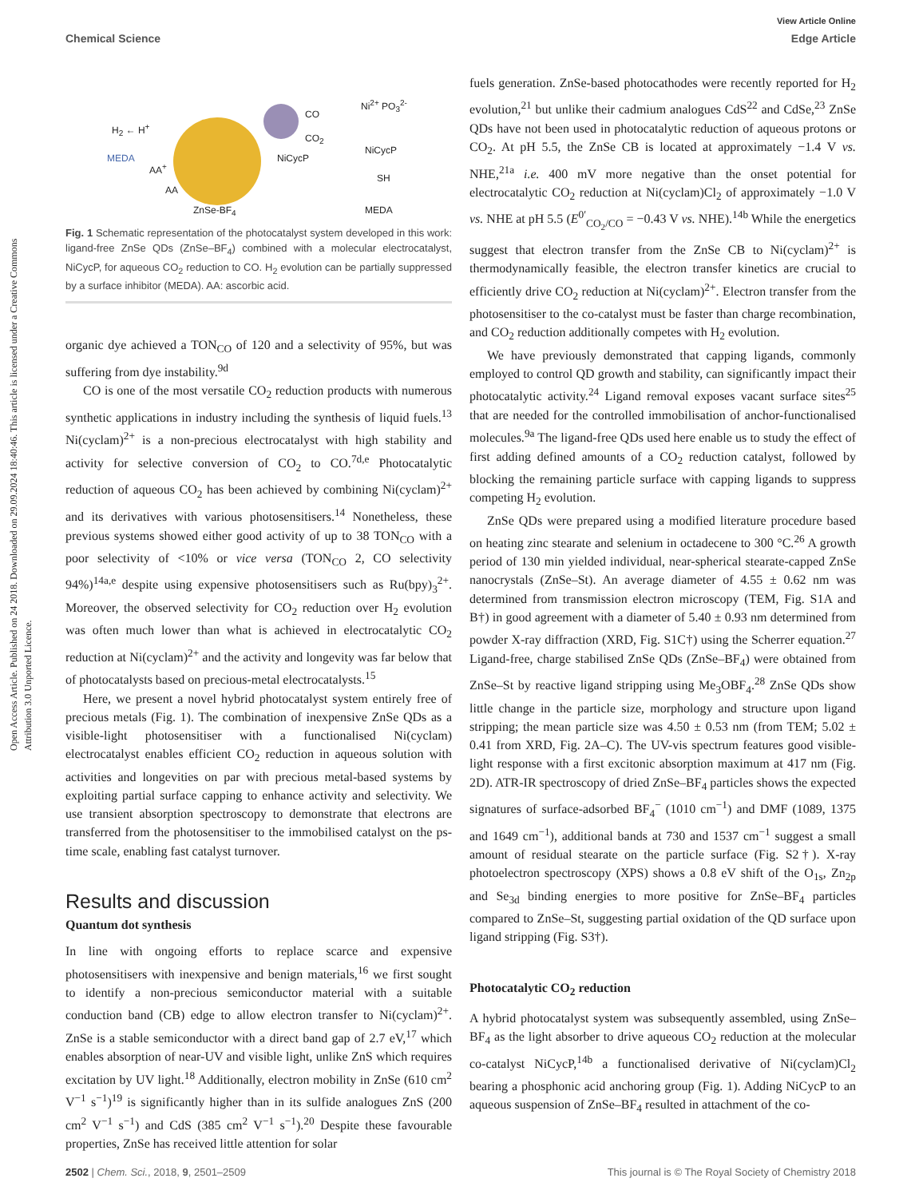View Article Online
Chemical Science Edge Article
Open Access Article. Published on 24 2018. Downloaded on 29.09.2024 18:40:46. This article is licensed under a Creative Commons Attribution 3.0 Unported Licence.
H<sub>2</sub> ← H<sup>+</sup>
MEDA
AA<sup>+</sup>
AA
ZnSe-BF<sub>4</sub>
CO
CO<sub>2</sub>
NiCycP
Ni<sup>2+</sup> PO<sub>3</sub><sup>2-</sup>
NiCycP
SH
MEDA
Fig. 1 Schematic representation of the photocatalyst system developed in this work: ligand-free ZnSe QDs (ZnSe–BF<sub>4</sub>) combined with a molecular electrocatalyst, NiCycP, for aqueous CO<sub>2</sub> reduction to CO. H<sub>2</sub> evolution can be partially suppressed by a surface inhibitor (MEDA). AA: ascorbic acid.
organic dye achieved a TON<sub>CO</sub> of 120 and a selectivity of 95%, but was suffering from dye instability.<sup>9d</sup>
CO is one of the most versatile CO<sub>2</sub> reduction products with numerous synthetic applications in industry including the synthesis of liquid fuels.<sup>13</sup> Ni(cyclam)<sup>2+</sup> is a non-precious electrocatalyst with high stability and activity for selective conversion of CO<sub>2</sub> to CO.<sup>7d,e</sup> Photocatalytic reduction of aqueous CO<sub>2</sub> has been achieved by combining Ni(cyclam)<sup>2+</sup> and its derivatives with various photosensitisers.<sup>14</sup> Nonetheless, these previous systems showed either good activity of up to 38 TON<sub>CO</sub> with a poor selectivity of <10% or vice versa (TON<sub>CO</sub> 2, CO selectivity 94%)<sup>14a,e</sup> despite using expensive photosensitisers such as Ru(bpy)<sub>3</sub><sup>2+</sup>. Moreover, the observed selectivity for CO<sub>2</sub> reduction over H<sub>2</sub> evolution was often much lower than what is achieved in electrocatalytic CO<sub>2</sub> reduction at Ni(cyclam)<sup>2+</sup> and the activity and longevity was far below that of photocatalysts based on precious-metal electrocatalysts.<sup>15</sup>
Here, we present a novel hybrid photocatalyst system entirely free of precious metals (Fig. 1). The combination of inexpensive ZnSe QDs as a visible-light photosensitiser with a functionalised Ni(cyclam) electrocatalyst enables efficient CO<sub>2</sub> reduction in aqueous solution with activities and longevities on par with precious metal-based systems by exploiting partial surface capping to enhance activity and selectivity. We use transient absorption spectroscopy to demonstrate that electrons are transferred from the photosensitiser to the immobilised catalyst on the ps-time scale, enabling fast catalyst turnover.
Results and discussion
Quantum dot synthesis
In line with ongoing efforts to replace scarce and expensive photosensitisers with inexpensive and benign materials,<sup>16</sup> we first sought to identify a non-precious semiconductor material with a suitable conduction band (CB) edge to allow electron transfer to Ni(cyclam)<sup>2+</sup>. ZnSe is a stable semiconductor with a direct band gap of 2.7 eV,<sup>17</sup> which enables absorption of near-UV and visible light, unlike ZnS which requires excitation by UV light.<sup>18</sup> Additionally, electron mobility in ZnSe (610 cm<sup>2</sup> V<sup>−1</sup> s<sup>−1</sup>)<sup>19</sup> is significantly higher than in its sulfide analogues ZnS (200 cm<sup>2</sup> V<sup>−1</sup> s<sup>−1</sup>) and CdS (385 cm<sup>2</sup> V<sup>−1</sup> s<sup>−1</sup>).<sup>20</sup> Despite these favourable properties, ZnSe has received little attention for solar
fuels generation. ZnSe-based photocathodes were recently reported for H<sub>2</sub> evolution,<sup>21</sup> but unlike their cadmium analogues CdS<sup>22</sup> and CdSe,<sup>23</sup> ZnSe QDs have not been used in photocatalytic reduction of aqueous protons or CO<sub>2</sub>. At pH 5.5, the ZnSe CB is located at approximately −1.4 V vs. NHE,<sup>21a</sup> i.e. 400 mV more negative than the onset potential for electrocatalytic CO<sub>2</sub> reduction at Ni(cyclam)Cl<sub>2</sub> of approximately −1.0 V vs. NHE at pH 5.5 (E<sup>0′</sup><sub>CO<sub>2</sub>/CO</sub> = −0.43 V vs. NHE).<sup>14b</sup> While the energetics suggest that electron transfer from the ZnSe CB to Ni(cyclam)<sup>2+</sup> is thermodynamically feasible, the electron transfer kinetics are crucial to efficiently drive CO<sub>2</sub> reduction at Ni(cyclam)<sup>2+</sup>. Electron transfer from the photosensitiser to the co-catalyst must be faster than charge recombination, and CO<sub>2</sub> reduction additionally competes with H<sub>2</sub> evolution.
We have previously demonstrated that capping ligands, commonly employed to control QD growth and stability, can significantly impact their photocatalytic activity.<sup>24</sup> Ligand removal exposes vacant surface sites<sup>25</sup> that are needed for the controlled immobilisation of anchor-functionalised molecules.<sup>9a</sup> The ligand-free QDs used here enable us to study the effect of first adding defined amounts of a CO<sub>2</sub> reduction catalyst, followed by blocking the remaining particle surface with capping ligands to suppress competing H<sub>2</sub> evolution.
ZnSe QDs were prepared using a modified literature procedure based on heating zinc stearate and selenium in octadecene to 300 °C.<sup>26</sup> A growth period of 130 min yielded individual, near-spherical stearate-capped ZnSe nanocrystals (ZnSe–St). An average diameter of 4.55 ± 0.62 nm was determined from transmission electron microscopy (TEM, Fig. S1A and B†) in good agreement with a diameter of 5.40 ± 0.93 nm determined from powder X-ray diffraction (XRD, Fig. S1C†) using the Scherrer equation.<sup>27</sup> Ligand-free, charge stabilised ZnSe QDs (ZnSe–BF<sub>4</sub>) were obtained from ZnSe–St by reactive ligand stripping using Me<sub>3</sub>OBF<sub>4</sub>.<sup>28</sup> ZnSe QDs show little change in the particle size, morphology and structure upon ligand stripping; the mean particle size was 4.50 ± 0.53 nm (from TEM; 5.02 ± 0.41 from XRD, Fig. 2A–C). The UV-vis spectrum features good visible-light response with a first excitonic absorption maximum at 417 nm (Fig. 2D). ATR-IR spectroscopy of dried ZnSe–BF<sub>4</sub> particles shows the expected signatures of surface-adsorbed BF<sub>4</sub><sup>−</sup> (1010 cm<sup>−1</sup>) and DMF (1089, 1375 and 1649 cm<sup>−1</sup>), additional bands at 730 and 1537 cm<sup>−1</sup> suggest a small amount of residual stearate on the particle surface (Fig. S2†). X-ray photoelectron spectroscopy (XPS) shows a 0.8 eV shift of the O<sub>1s</sub>, Zn<sub>2p</sub> and Se<sub>3d</sub> binding energies to more positive for ZnSe–BF<sub>4</sub> particles compared to ZnSe–St, suggesting partial oxidation of the QD surface upon ligand stripping (Fig. S3†).
Photocatalytic CO<sub>2</sub> reduction
A hybrid photocatalyst system was subsequently assembled, using ZnSe–BF<sub>4</sub> as the light absorber to drive aqueous CO<sub>2</sub> reduction at the molecular co-catalyst NiCycP,<sup>14b</sup> a functionalised derivative of Ni(cyclam)Cl<sub>2</sub> bearing a phosphonic acid anchoring group (Fig. 1). Adding NiCycP to an aqueous suspension of ZnSe–BF<sub>4</sub> resulted in attachment of the co-
2502 | Chem. Sci., 2018, 9, 2501–2509 This journal is © The Royal Society of Chemistry 2018